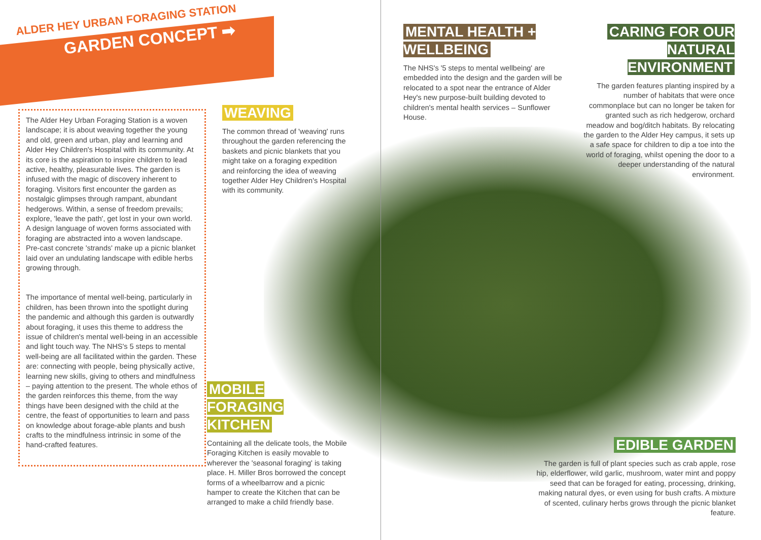ALDER HEY URBAN FORAGING STATION
GARDEN CONCEPT ➡
The Alder Hey Urban Foraging Station is a woven landscape; it is about weaving together the young and old, green and urban, play and learning and Alder Hey Children's Hospital with its community. At its core is the aspiration to inspire children to lead active, healthy, pleasurable lives. The garden is infused with the magic of discovery inherent to foraging. Visitors first encounter the garden as nostalgic glimpses through rampant, abundant hedgerows. Within, a sense of freedom prevails; explore, 'leave the path', get lost in your own world. A design language of woven forms associated with foraging are abstracted into a woven landscape. Pre-cast concrete 'strands' make up a picnic blanket laid over an undulating landscape with edible herbs growing through.
The importance of mental well-being, particularly in children, has been thrown into the spotlight during the pandemic and although this garden is outwardly about foraging, it uses this theme to address the issue of children's mental well-being in an accessible and light touch way. The NHS's 5 steps to mental well-being are all facilitated within the garden. These are: connecting with people, being physically active, learning new skills, giving to others and mindfulness – paying attention to the present. The whole ethos of the garden reinforces this theme, from the way things have been designed with the child at the centre, the feast of opportunities to learn and pass on knowledge about forage-able plants and bush crafts to the mindfulness intrinsic in some of the hand-crafted features.
WEAVING
The common thread of 'weaving' runs throughout the garden referencing the baskets and picnic blankets that you might take on a foraging expedition and reinforcing the idea of weaving together Alder Hey Children's Hospital with its community.
MOBILE
FORAGING
KITCHEN
Containing all the delicate tools, the Mobile Foraging Kitchen is easily movable to wherever the 'seasonal foraging' is taking place. H. Miller Bros borrowed the concept forms of a wheelbarrow and a picnic hamper to create the Kitchen that can be arranged to make a child friendly base.
MENTAL HEALTH +
WELLBEING
The NHS's '5 steps to mental wellbeing' are embedded into the design and the garden will be relocated to a spot near the entrance of Alder Hey's new purpose-built building devoted to children's mental health services – Sunflower House.
CARING FOR OUR
NATURAL
ENVIRONMENT
The garden features planting inspired by a number of habitats that were once commonplace but can no longer be taken for granted such as rich hedgerow, orchard meadow and bog/ditch habitats. By relocating the garden to the Alder Hey campus, it sets up a safe space for children to dip a toe into the world of foraging, whilst opening the door to a deeper understanding of the natural environment.
EDIBLE GARDEN
The garden is full of plant species such as crab apple, rose hip, elderflower, wild garlic, mushroom, water mint and poppy seed that can be foraged for eating, processing, drinking, making natural dyes, or even using for bush crafts. A mixture of scented, culinary herbs grows through the picnic blanket feature.